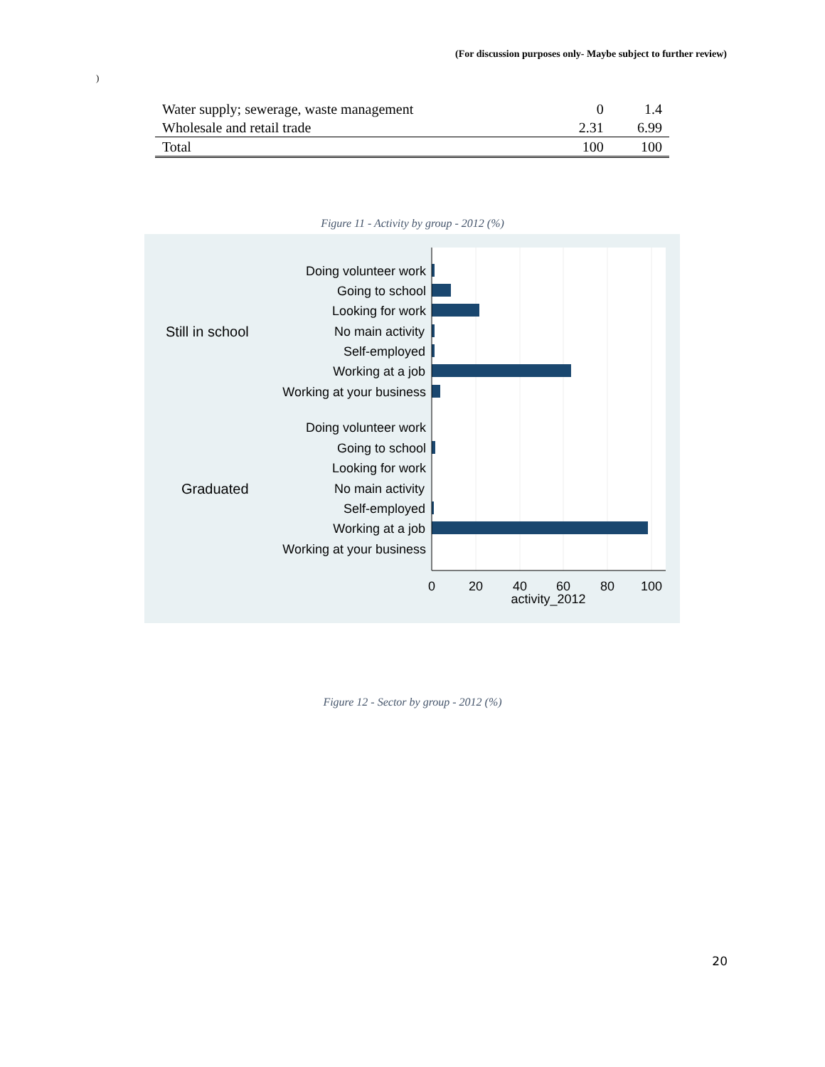(For discussion purposes only- Maybe subject to further review)
)
| Water supply; sewerage, waste management | 0 | 1.4 |
| Wholesale and retail trade | 2.31 | 6.99 |
| Total | 100 | 100 |
Figure 11 - Activity by group - 2012 (%)
Doing volunteer work
Going to school
Looking for work
No main activity
Self-employed
Working at a job
Working at your business
Doing volunteer work
Going to school
Looking for work
No main activity
Self-employed
Working at a job
Working at your business
Still in school
Graduated
0
20
40
60
80
100
activity_2012
Figure 12 - Sector by group - 2012 (%)
20